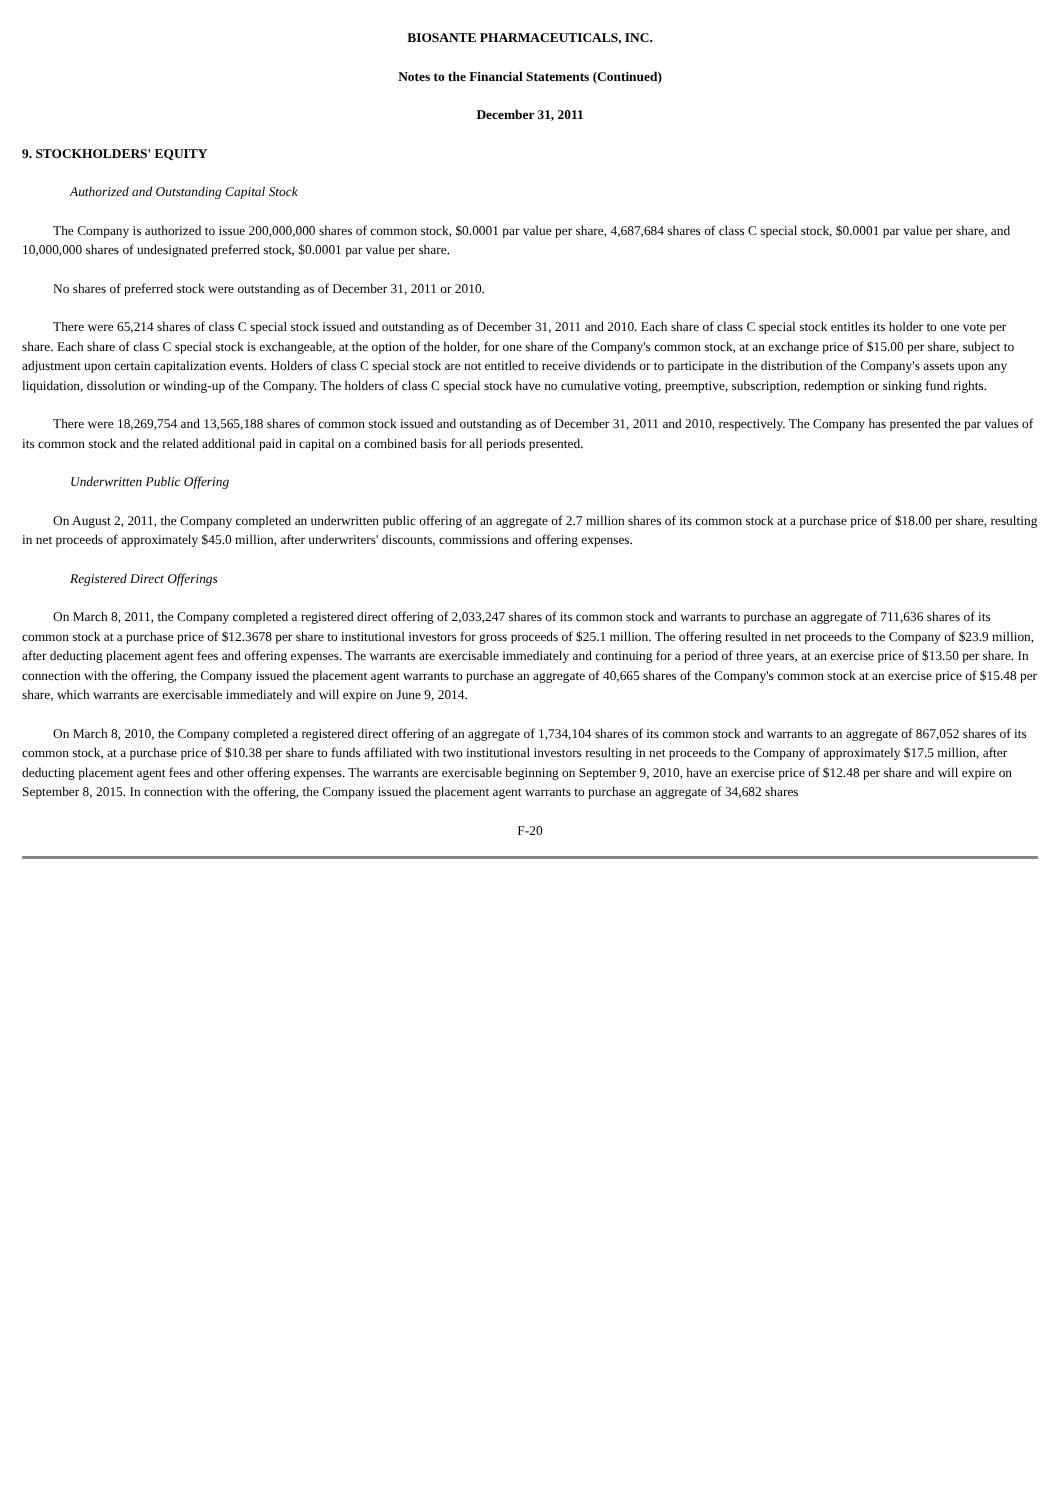BIOSANTE PHARMACEUTICALS, INC.
Notes to the Financial Statements (Continued)
December 31, 2011
9. STOCKHOLDERS' EQUITY
Authorized and Outstanding Capital Stock
The Company is authorized to issue 200,000,000 shares of common stock, $0.0001 par value per share, 4,687,684 shares of class C special stock, $0.0001 par value per share, and 10,000,000 shares of undesignated preferred stock, $0.0001 par value per share.
No shares of preferred stock were outstanding as of December 31, 2011 or 2010.
There were 65,214 shares of class C special stock issued and outstanding as of December 31, 2011 and 2010. Each share of class C special stock entitles its holder to one vote per share. Each share of class C special stock is exchangeable, at the option of the holder, for one share of the Company's common stock, at an exchange price of $15.00 per share, subject to adjustment upon certain capitalization events. Holders of class C special stock are not entitled to receive dividends or to participate in the distribution of the Company's assets upon any liquidation, dissolution or winding-up of the Company. The holders of class C special stock have no cumulative voting, preemptive, subscription, redemption or sinking fund rights.
There were 18,269,754 and 13,565,188 shares of common stock issued and outstanding as of December 31, 2011 and 2010, respectively. The Company has presented the par values of its common stock and the related additional paid in capital on a combined basis for all periods presented.
Underwritten Public Offering
On August 2, 2011, the Company completed an underwritten public offering of an aggregate of 2.7 million shares of its common stock at a purchase price of $18.00 per share, resulting in net proceeds of approximately $45.0 million, after underwriters' discounts, commissions and offering expenses.
Registered Direct Offerings
On March 8, 2011, the Company completed a registered direct offering of 2,033,247 shares of its common stock and warrants to purchase an aggregate of 711,636 shares of its common stock at a purchase price of $12.3678 per share to institutional investors for gross proceeds of $25.1 million. The offering resulted in net proceeds to the Company of $23.9 million, after deducting placement agent fees and offering expenses. The warrants are exercisable immediately and continuing for a period of three years, at an exercise price of $13.50 per share. In connection with the offering, the Company issued the placement agent warrants to purchase an aggregate of 40,665 shares of the Company's common stock at an exercise price of $15.48 per share, which warrants are exercisable immediately and will expire on June 9, 2014.
On March 8, 2010, the Company completed a registered direct offering of an aggregate of 1,734,104 shares of its common stock and warrants to an aggregate of 867,052 shares of its common stock, at a purchase price of $10.38 per share to funds affiliated with two institutional investors resulting in net proceeds to the Company of approximately $17.5 million, after deducting placement agent fees and other offering expenses. The warrants are exercisable beginning on September 9, 2010, have an exercise price of $12.48 per share and will expire on September 8, 2015. In connection with the offering, the Company issued the placement agent warrants to purchase an aggregate of 34,682 shares
F-20